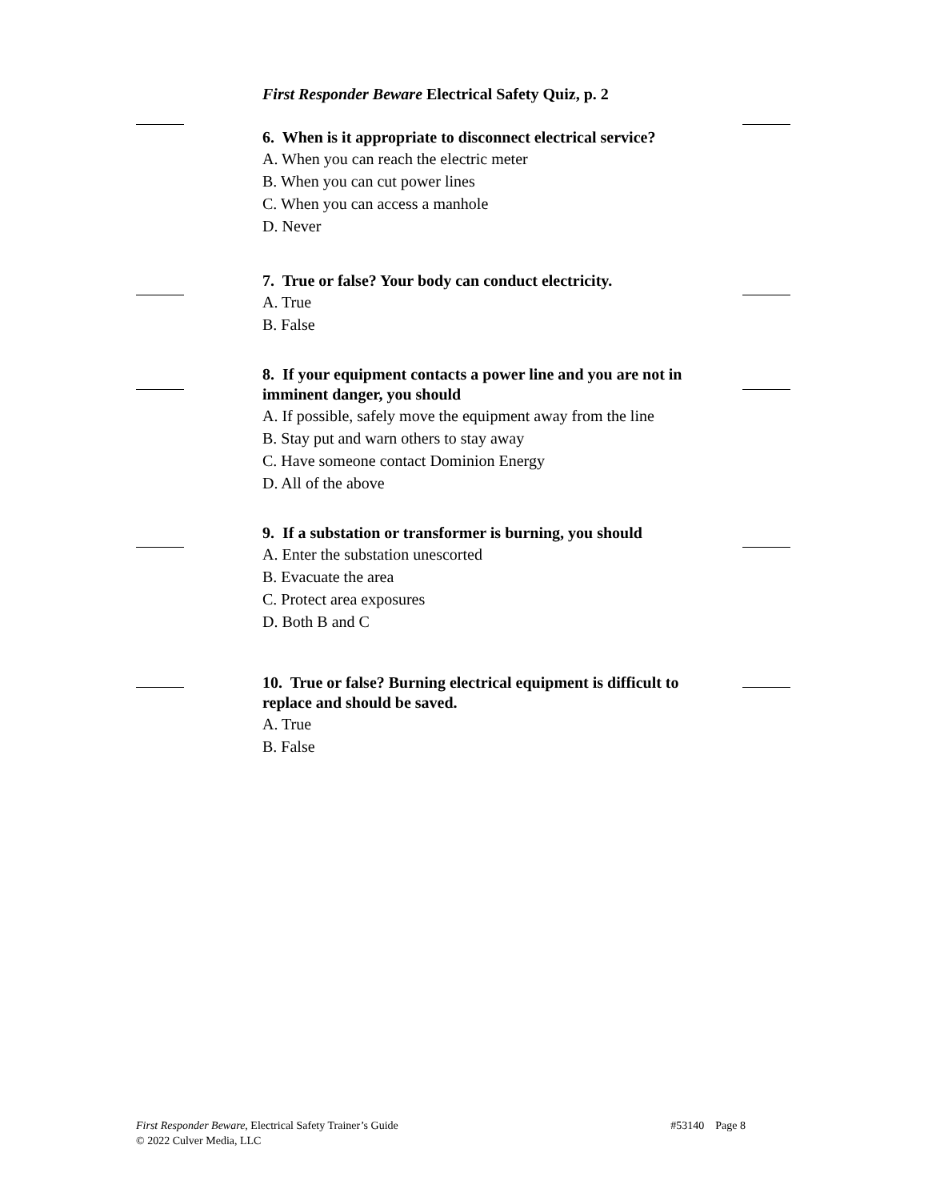First Responder Beware Electrical Safety Quiz, p. 2
6. When is it appropriate to disconnect electrical service?
A. When you can reach the electric meter
B. When you can cut power lines
C. When you can access a manhole
D. Never
7. True or false? Your body can conduct electricity.
A. True
B. False
8. If your equipment contacts a power line and you are not in imminent danger, you should
A. If possible, safely move the equipment away from the line
B. Stay put and warn others to stay away
C. Have someone contact Dominion Energy
D. All of the above
9. If a substation or transformer is burning, you should
A. Enter the substation unescorted
B. Evacuate the area
C. Protect area exposures
D. Both B and C
10. True or false? Burning electrical equipment is difficult to replace and should be saved.
A. True
B. False
#53140 Page 8 First Responder Beware, Electrical Safety Trainer’s Guide
© 2022 Culver Media, LLC